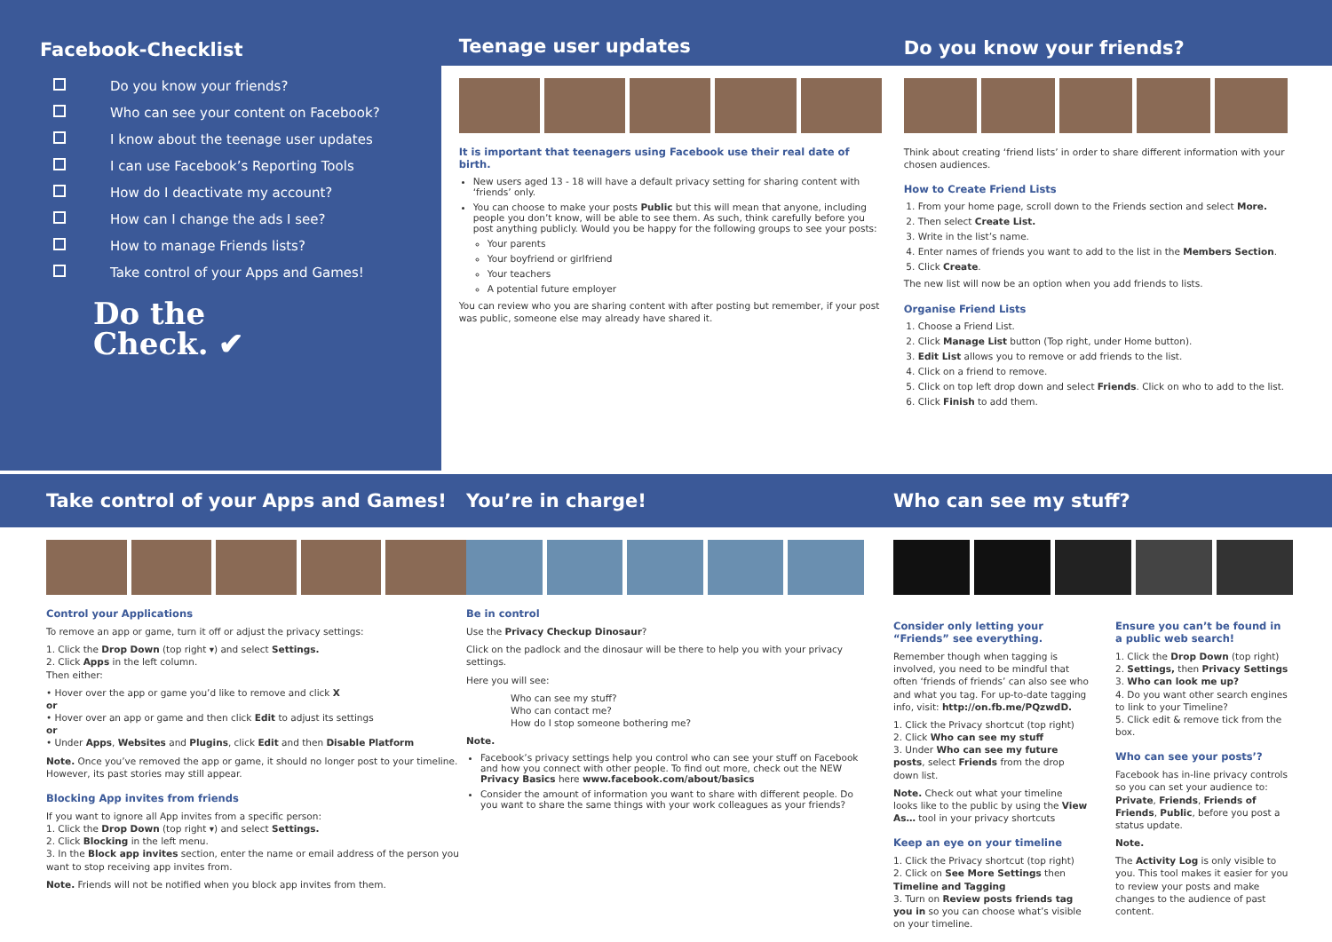Facebook-Checklist
Do you know your friends?
Who can see your content on Facebook?
I know about the teenage user updates
I can use Facebook’s Reporting Tools
How do I deactivate my account?
How can I change the ads I see?
How to manage Friends lists?
Take control of your Apps and Games!
Do the
Check. ✔
Teenage user updates
It is important that teenagers using Facebook use their real date of birth.
New users aged 13 - 18 will have a default privacy setting for sharing content with ‘friends’ only.
You can choose to make your posts Public but this will mean that anyone, including people you don’t know, will be able to see them. As such, think carefully before you post anything publicly. Would you be happy for the following groups to see your posts:
Your parents
Your boyfriend or girlfriend
Your teachers
A potential future employer
You can review who you are sharing content with after posting but remember, if your post was public, someone else may already have shared it.
Do you know your friends?
Think about creating ‘friend lists’ in order to share different information with your chosen audiences.
How to Create Friend Lists
1. From your home page, scroll down to the Friends section and select More.
2. Then select Create List.
3. Write in the list’s name.
4. Enter names of friends you want to add to the list in the Members Section.
5. Click Create.
The new list will now be an option when you add friends to lists.
Organise Friend Lists
1. Choose a Friend List.
2. Click Manage List button (Top right, under Home button).
3. Edit List allows you to remove or add friends to the list.
4. Click on a friend to remove.
5. Click on top left drop down and select Friends. Click on who to add to the list.
6. Click Finish to add them.
Take control of your Apps and Games! You’re in charge! Who can see my stuff?
Control your Applications
To remove an app or game, turn it off or adjust the privacy settings:
1. Click the Drop Down (top right ▾) and select Settings.
2. Click Apps in the left column.
Then either:
• Hover over the app or game you’d like to remove and click X
or
• Hover over an app or game and then click Edit to adjust its settings
or
• Under Apps, Websites and Plugins, click Edit and then Disable Platform
Note. Once you’ve removed the app or game, it should no longer post to your timeline. However, its past stories may still appear.
Blocking App invites from friends
If you want to ignore all App invites from a specific person:
1. Click the Drop Down (top right ▾) and select Settings.
2. Click Blocking in the left menu.
3. In the Block app invites section, enter the name or email address of the person you want to stop receiving app invites from.
Note. Friends will not be notified when you block app invites from them.
Be in control
Use the Privacy Checkup Dinosaur?
Click on the padlock and the dinosaur will be there to help you with your privacy settings.
Here you will see:
Who can see my stuff?
Who can contact me?
How do I stop someone bothering me?
Note.
Facebook’s privacy settings help you control who can see your stuff on Facebook and how you connect with other people. To find out more, check out the NEW Privacy Basics here www.facebook.com/about/basics
Consider the amount of information you want to share with different people. Do you want to share the same things with your work colleagues as your friends?
Consider only letting your “Friends” see everything.
Remember though when tagging is involved, you need to be mindful that often ‘friends of friends’ can also see who and what you tag. For up-to-date tagging info, visit: http://on.fb.me/PQzwdD.
1. Click the Privacy shortcut (top right)
2. Click Who can see my stuff
3. Under Who can see my future posts, select Friends from the drop down list.
Note. Check out what your timeline looks like to the public by using the View As… tool in your privacy shortcuts
Keep an eye on your timeline
1. Click the Privacy shortcut (top right)
2. Click on See More Settings then Timeline and Tagging
3. Turn on Review posts friends tag you in so you can choose what’s visible on your timeline.
Ensure you can’t be found in a public web search!
1. Click the Drop Down (top right)
2. Settings, then Privacy Settings
3. Who can look me up?
4. Do you want other search engines to link to your Timeline?
5. Click edit & remove tick from the box.
Who can see your posts’?
Facebook has in-line privacy controls so you can set your audience to: Private, Friends, Friends of Friends, Public, before you post a status update.
Note.
The Activity Log is only visible to you. This tool makes it easier for you to review your posts and make changes to the audience of past content.